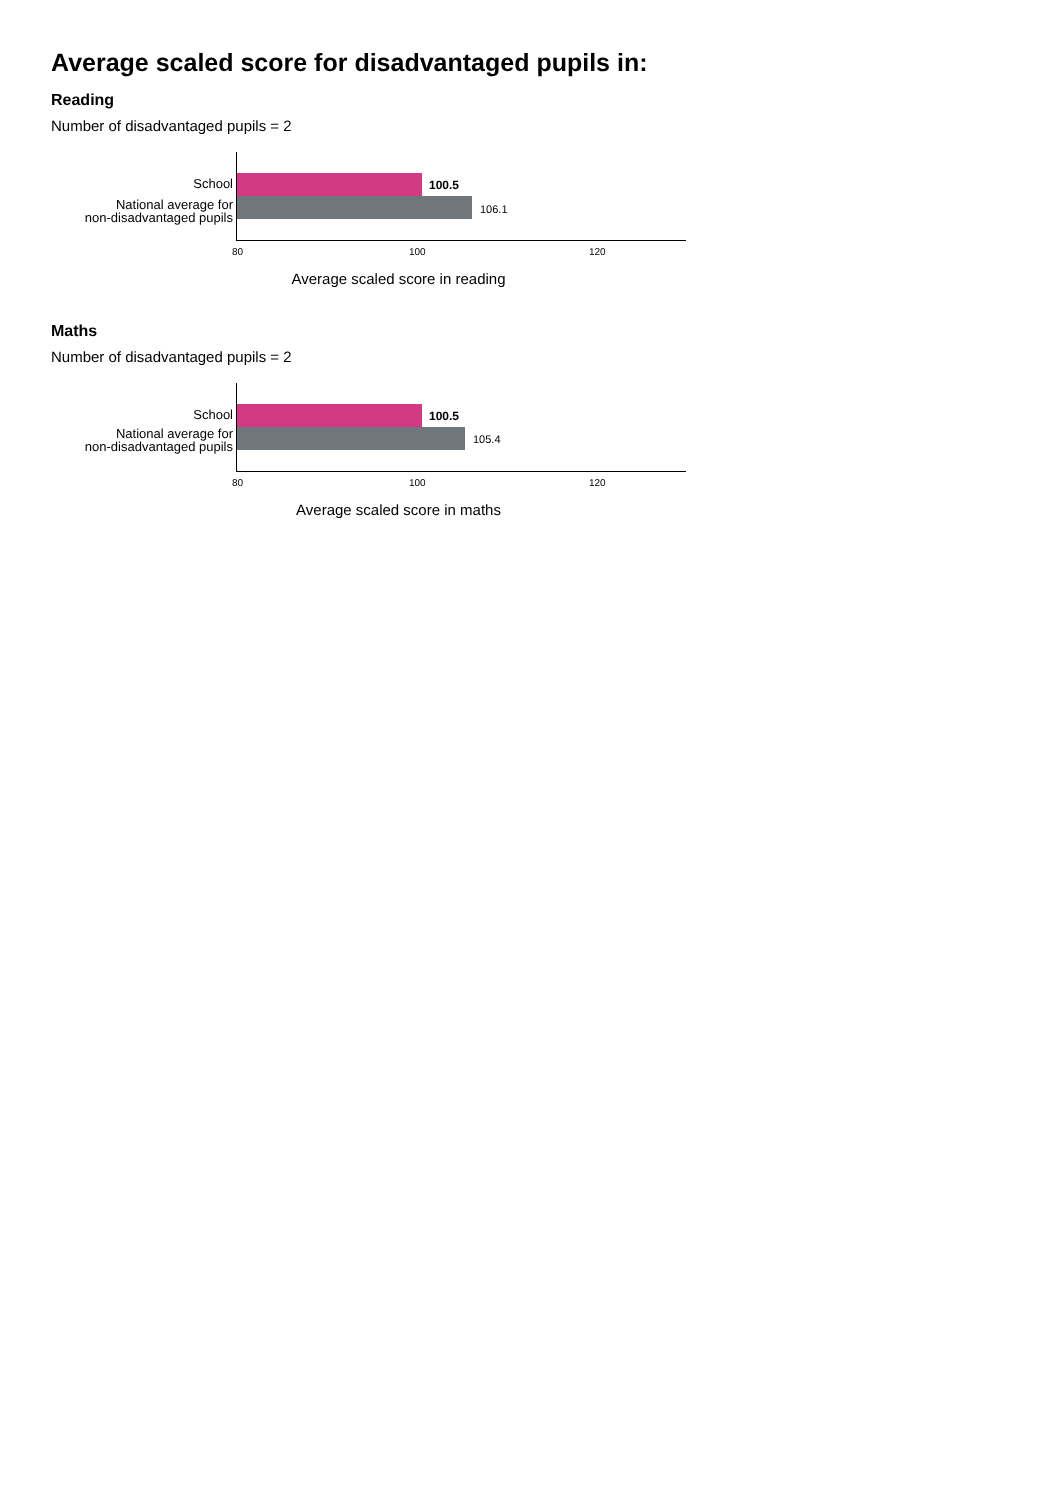Average scaled score for disadvantaged pupils in:
Reading
Number of disadvantaged pupils = 2
School
National average for
non-disadvantaged pupils
100.5
106.1
80 100 120
Average scaled score in reading
Maths
Number of disadvantaged pupils = 2
School
National average for
non-disadvantaged pupils
100.5
105.4
80 100 120
Average scaled score in maths